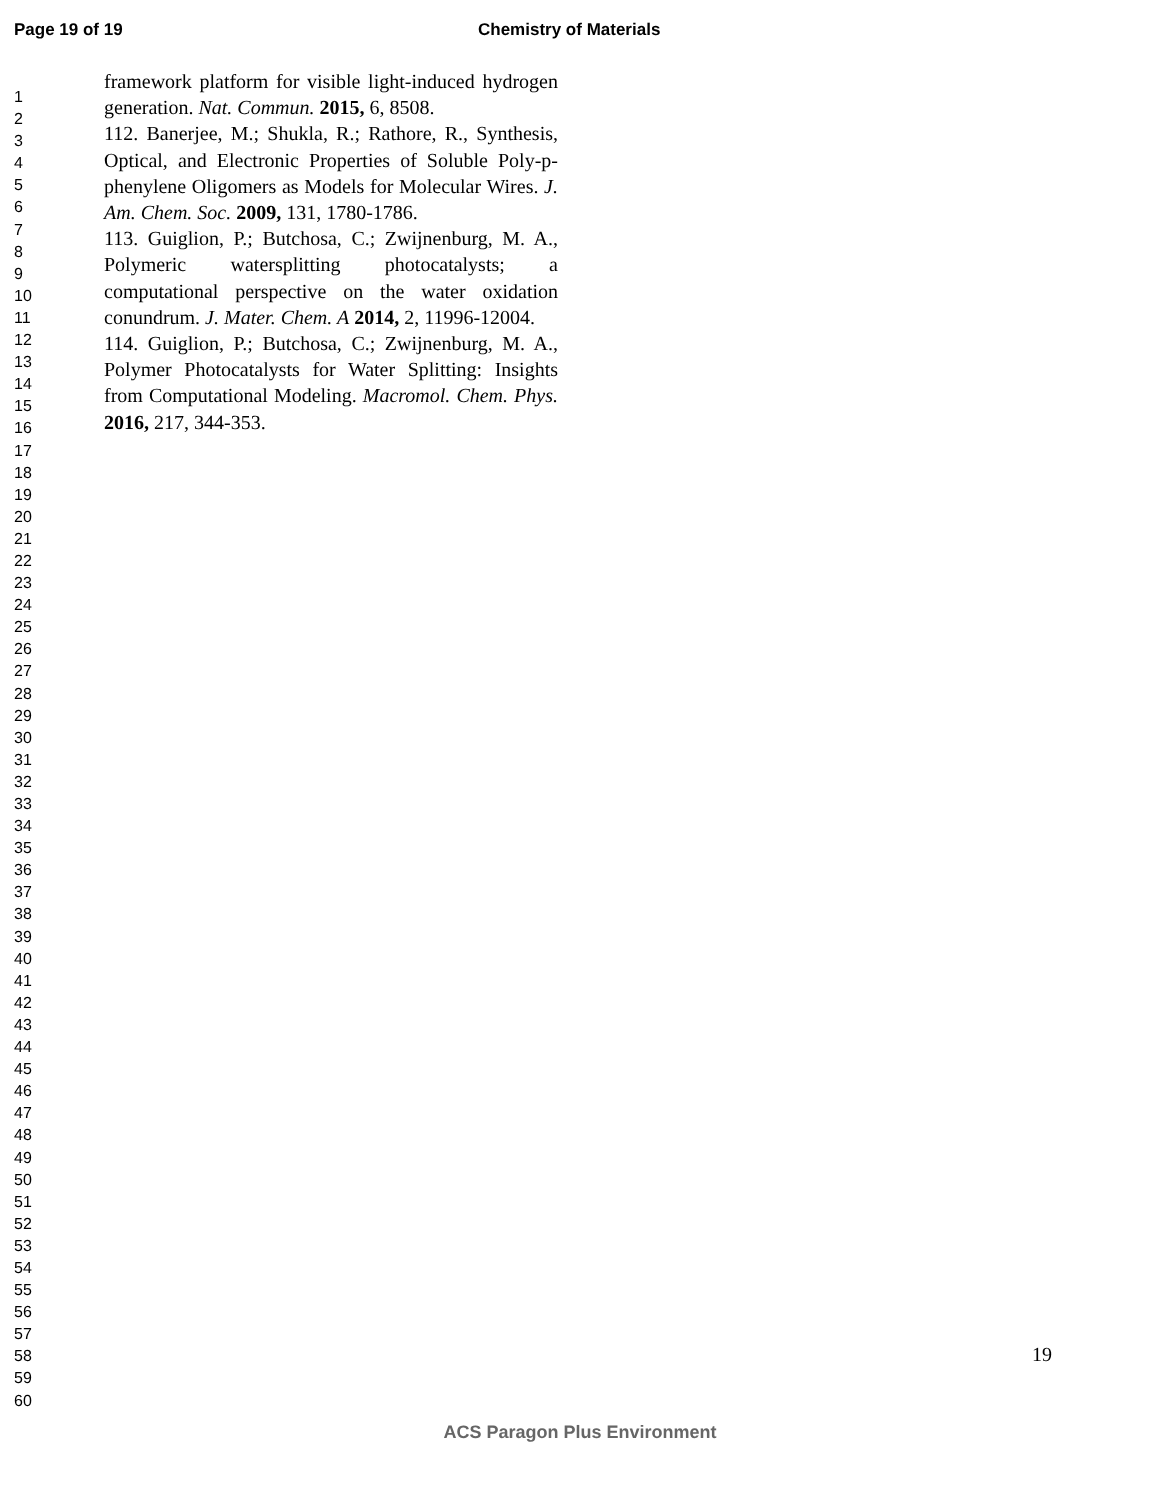Page 19 of 19 Chemistry of Materials
1
2
3
4
5
6
7
8
9
10
11
12
13
14
15
16
17
18
19
20
21
22
23
24
25
26
27
28
29
30
31
32
33
34
35
36
37
38
39
40
41
42
43
44
45
46
47
48
49
50
51
52
53
54
55
56
57
58
59
60
framework platform for visible light-induced hydrogen generation. Nat. Commun. 2015, 6, 8508.
112. Banerjee, M.; Shukla, R.; Rathore, R., Synthesis, Optical, and Electronic Properties of Soluble Poly-p-phenylene Oligomers as Models for Molecular Wires. J. Am. Chem. Soc. 2009, 131, 1780-1786.
113. Guiglion, P.; Butchosa, C.; Zwijnenburg, M. A., Polymeric watersplitting photocatalysts; a computational perspective on the water oxidation conundrum. J. Mater. Chem. A 2014, 2, 11996-12004.
114. Guiglion, P.; Butchosa, C.; Zwijnenburg, M. A., Polymer Photocatalysts for Water Splitting: Insights from Computational Modeling. Macromol. Chem. Phys. 2016, 217, 344-353.
19
ACS Paragon Plus Environment